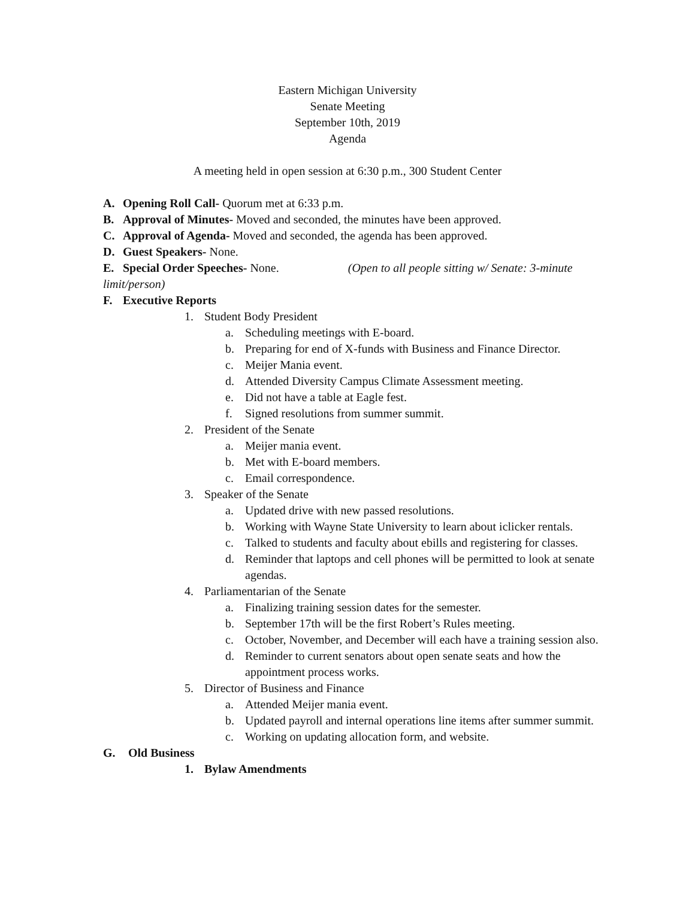Eastern Michigan University
Senate Meeting
September 10th, 2019
Agenda
A meeting held in open session at 6:30 p.m., 300 Student Center
A. Opening Roll Call- Quorum met at 6:33 p.m.
B. Approval of Minutes- Moved and seconded, the minutes have been approved.
C. Approval of Agenda- Moved and seconded, the agenda has been approved.
D. Guest Speakers- None.
E. Special Order Speeches- None. (Open to all people sitting w/ Senate: 3-minute
limit/person)
F. Executive Reports
1. Student Body President
a. Scheduling meetings with E-board.
b. Preparing for end of X-funds with Business and Finance Director.
c. Meijer Mania event.
d. Attended Diversity Campus Climate Assessment meeting.
e. Did not have a table at Eagle fest.
f. Signed resolutions from summer summit.
2. President of the Senate
a. Meijer mania event.
b. Met with E-board members.
c. Email correspondence.
3. Speaker of the Senate
a. Updated drive with new passed resolutions.
b. Working with Wayne State University to learn about iclicker rentals.
c. Talked to students and faculty about ebills and registering for classes.
d. Reminder that laptops and cell phones will be permitted to look at senate agendas.
4. Parliamentarian of the Senate
a. Finalizing training session dates for the semester.
b. September 17th will be the first Robert’s Rules meeting.
c. October, November, and December will each have a training session also.
d. Reminder to current senators about open senate seats and how the appointment process works.
5. Director of Business and Finance
a. Attended Meijer mania event.
b. Updated payroll and internal operations line items after summer summit.
c. Working on updating allocation form, and website.
G. Old Business
1. Bylaw Amendments